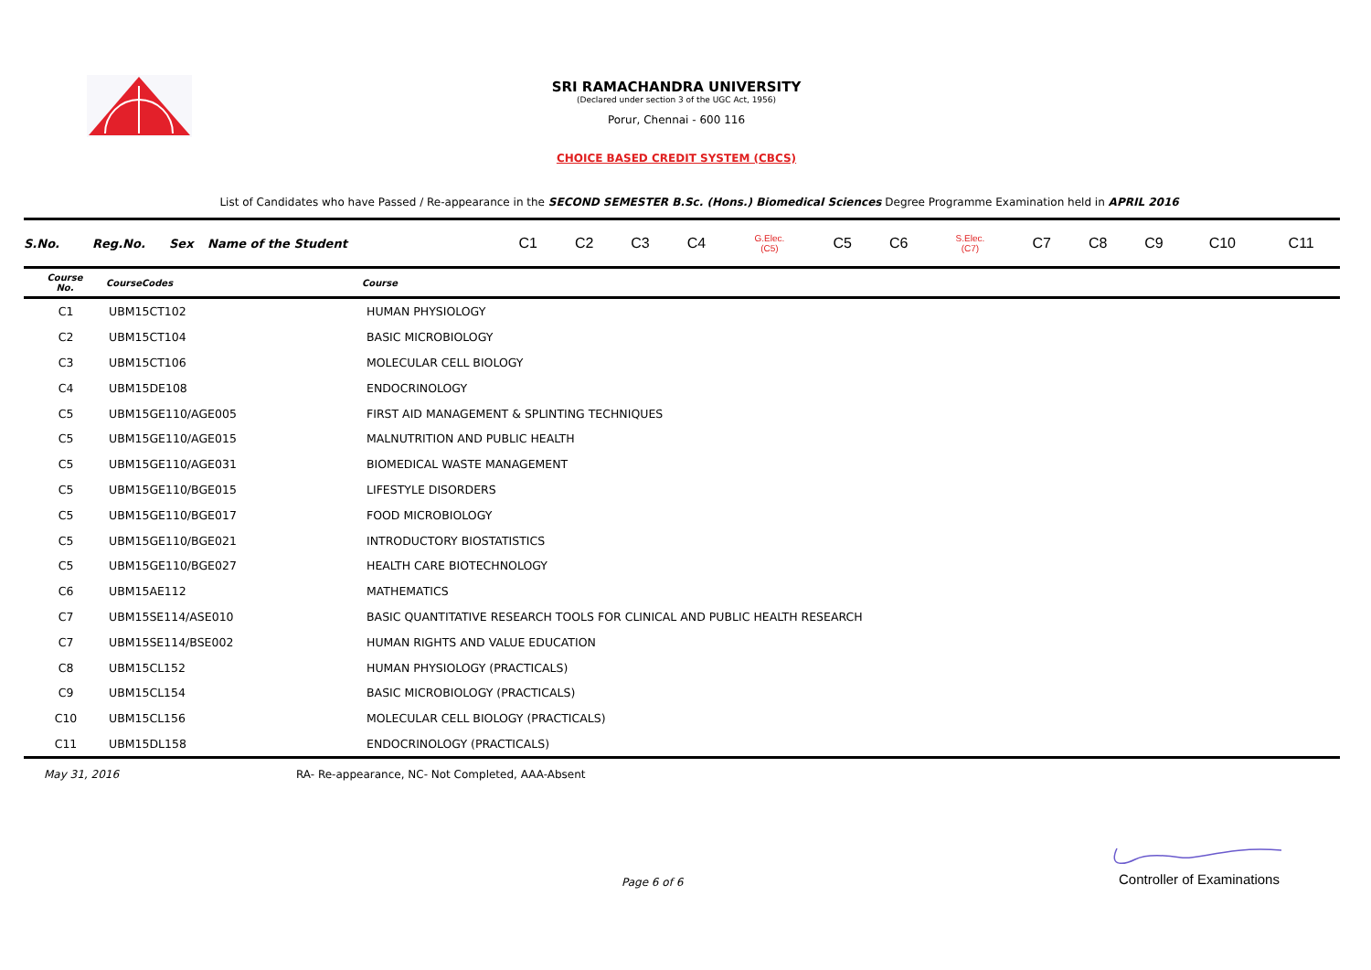SRI RAMACHANDRA UNIVERSITY
(Declared under section 3 of the UGC Act, 1956)
Porur, Chennai - 600 116
CHOICE BASED CREDIT SYSTEM (CBCS)
List of Candidates who have Passed / Re-appearance in the SECOND SEMESTER B.Sc. (Hons.) Biomedical Sciences Degree Programme Examination held in APRIL 2016
| S.No. | Reg.No. | Sex | Name of the Student | C1 | C2 | C3 | C4 | G.Elec. (C5) | C5 | C6 | S.Elec. (C7) | C7 | C8 | C9 | C10 | C11 |
| --- | --- | --- | --- | --- | --- | --- | --- | --- | --- | --- | --- | --- | --- | --- | --- | --- |
| Course No. | CourseCodes | Course |
| --- | --- | --- |
| C1 | UBM15CT102 | HUMAN PHYSIOLOGY |
| C2 | UBM15CT104 | BASIC MICROBIOLOGY |
| C3 | UBM15CT106 | MOLECULAR CELL BIOLOGY |
| C4 | UBM15DE108 | ENDOCRINOLOGY |
| C5 | UBM15GE110/AGE005 | FIRST AID MANAGEMENT & SPLINTING TECHNIQUES |
| C5 | UBM15GE110/AGE015 | MALNUTRITION AND PUBLIC HEALTH |
| C5 | UBM15GE110/AGE031 | BIOMEDICAL WASTE MANAGEMENT |
| C5 | UBM15GE110/BGE015 | LIFESTYLE DISORDERS |
| C5 | UBM15GE110/BGE017 | FOOD MICROBIOLOGY |
| C5 | UBM15GE110/BGE021 | INTRODUCTORY BIOSTATISTICS |
| C5 | UBM15GE110/BGE027 | HEALTH CARE BIOTECHNOLOGY |
| C6 | UBM15AE112 | MATHEMATICS |
| C7 | UBM15SE114/ASE010 | BASIC QUANTITATIVE RESEARCH TOOLS FOR CLINICAL AND PUBLIC HEALTH RESEARCH |
| C7 | UBM15SE114/BSE002 | HUMAN RIGHTS AND VALUE EDUCATION |
| C8 | UBM15CL152 | HUMAN PHYSIOLOGY (PRACTICALS) |
| C9 | UBM15CL154 | BASIC MICROBIOLOGY (PRACTICALS) |
| C10 | UBM15CL156 | MOLECULAR CELL BIOLOGY (PRACTICALS) |
| C11 | UBM15DL158 | ENDOCRINOLOGY (PRACTICALS) |
May 31, 2016 RA- Re-appearance, NC- Not Completed, AAA-Absent
Page 6 of 6
Controller of Examinations